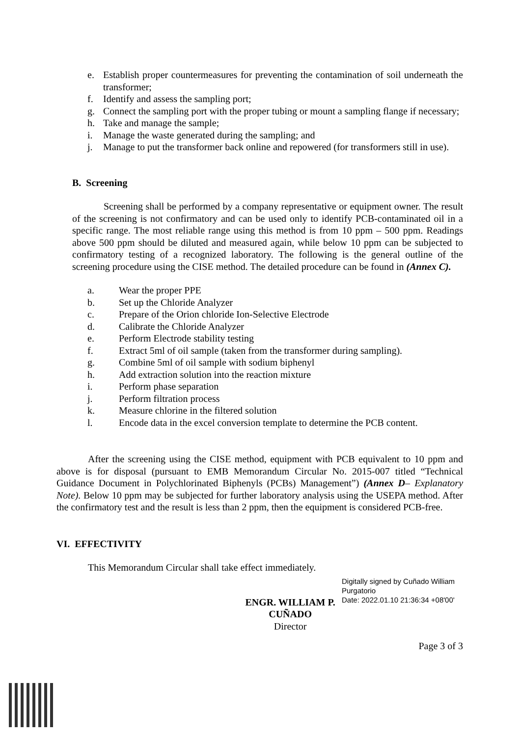e. Establish proper countermeasures for preventing the contamination of soil underneath the transformer;
f. Identify and assess the sampling port;
g. Connect the sampling port with the proper tubing or mount a sampling flange if necessary;
h. Take and manage the sample;
i. Manage the waste generated during the sampling; and
j. Manage to put the transformer back online and repowered (for transformers still in use).
B. Screening
Screening shall be performed by a company representative or equipment owner. The result of the screening is not confirmatory and can be used only to identify PCB-contaminated oil in a specific range. The most reliable range using this method is from 10 ppm – 500 ppm. Readings above 500 ppm should be diluted and measured again, while below 10 ppm can be subjected to confirmatory testing of a recognized laboratory. The following is the general outline of the screening procedure using the CISE method. The detailed procedure can be found in (Annex C).
a. Wear the proper PPE
b. Set up the Chloride Analyzer
c. Prepare of the Orion chloride Ion-Selective Electrode
d. Calibrate the Chloride Analyzer
e. Perform Electrode stability testing
f. Extract 5ml of oil sample (taken from the transformer during sampling).
g. Combine 5ml of oil sample with sodium biphenyl
h. Add extraction solution into the reaction mixture
i. Perform phase separation
j. Perform filtration process
k. Measure chlorine in the filtered solution
l. Encode data in the excel conversion template to determine the PCB content.
After the screening using the CISE method, equipment with PCB equivalent to 10 ppm and above is for disposal (pursuant to EMB Memorandum Circular No. 2015-007 titled “Technical Guidance Document in Polychlorinated Biphenyls (PCBs) Management”) (Annex D– Explanatory Note). Below 10 ppm may be subjected for further laboratory analysis using the USEPA method. After the confirmatory test and the result is less than 2 ppm, then the equipment is considered PCB-free.
VI. EFFECTIVITY
This Memorandum Circular shall take effect immediately.
ENGR. WILLIAM P. CUÑADO
Director
Digitally signed by Cuñado William Purgatorio
Date: 2022.01.10 21:36:34 +08'00'
Page 3 of 3